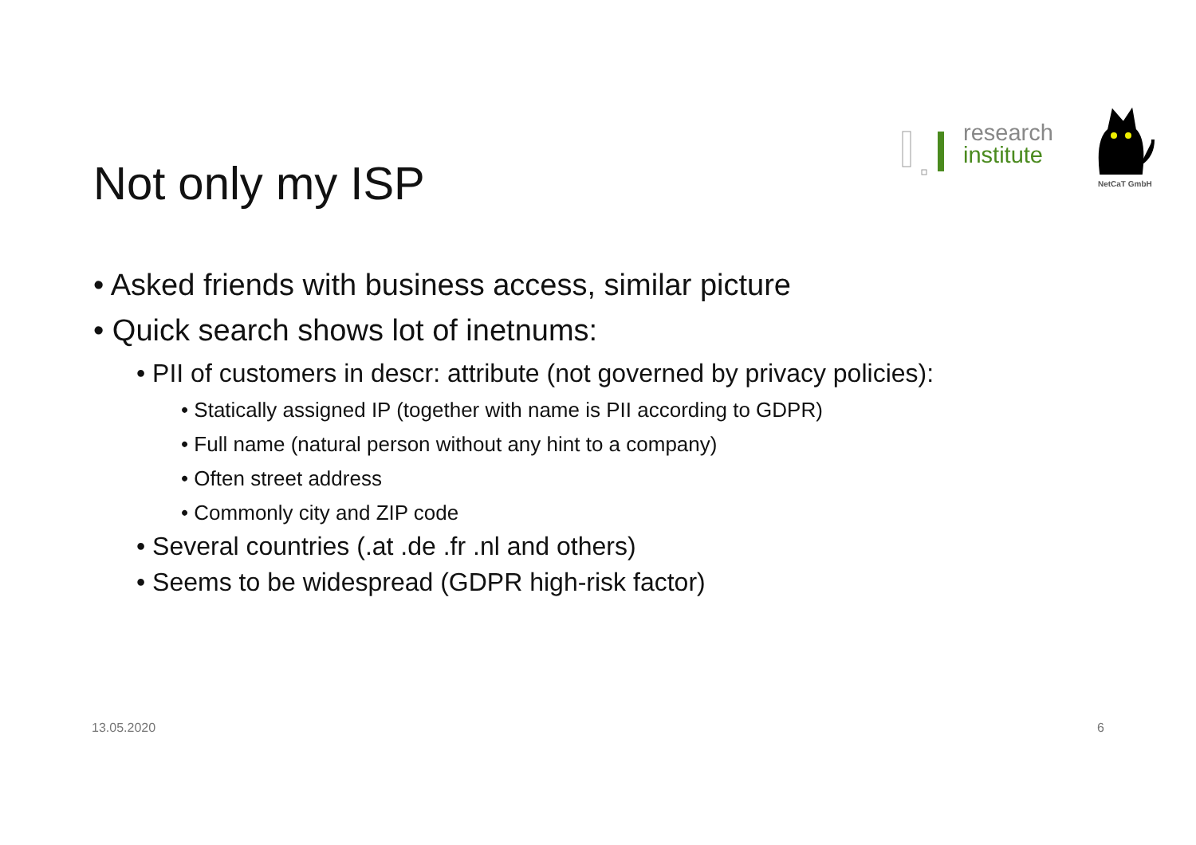research
institute
NetCaT GmbH
Not only my ISP
• Asked friends with business access, similar picture
• Quick search shows lot of inetnums:
• PII of customers in descr: attribute (not governed by privacy policies):
• Statically assigned IP (together with name is PII according to GDPR)
• Full name (natural person without any hint to a company)
• Often street address
• Commonly city and ZIP code
• Several countries (.at .de .fr .nl and others)
• Seems to be widespread (GDPR high-risk factor)
13.05.2020 6